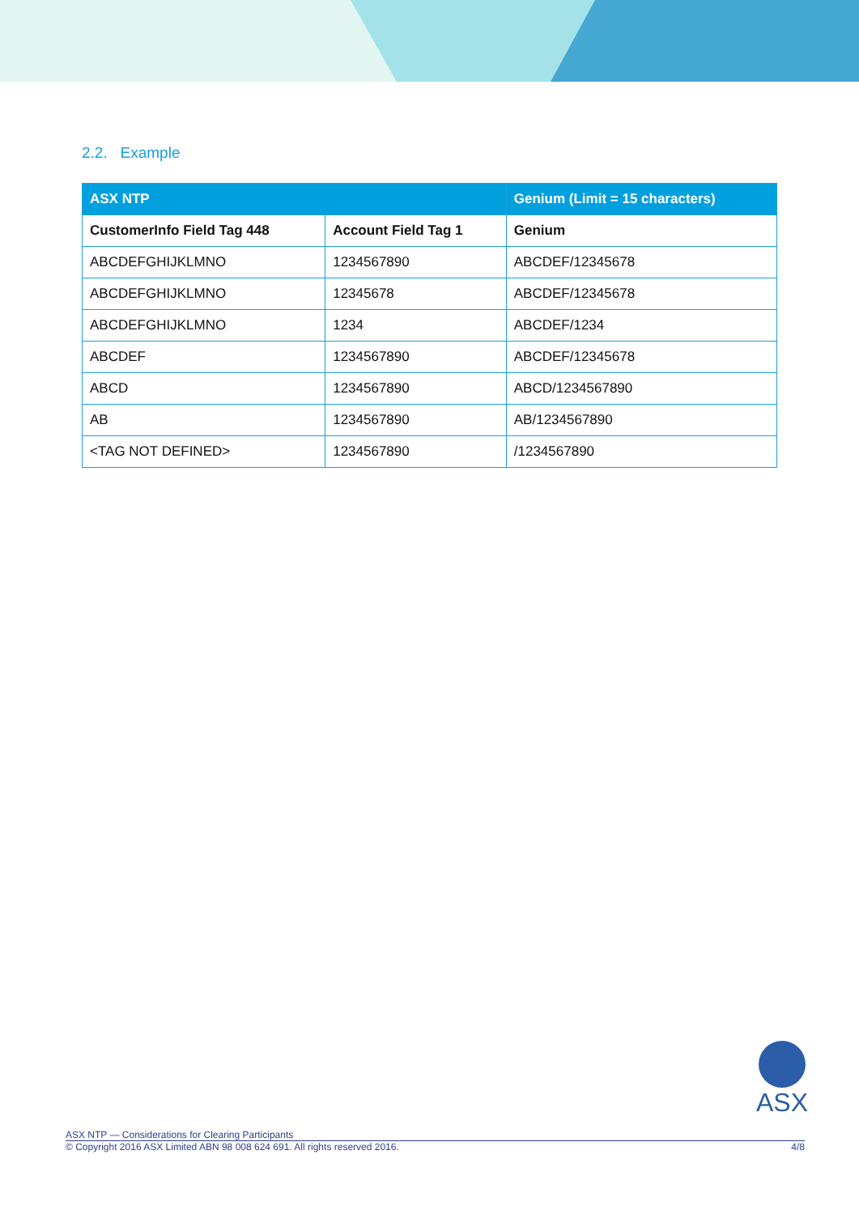2.2. Example
| ASX NTP | | Genium (Limit = 15 characters) |
| --- | --- | --- |
| CustomerInfo Field Tag 448 | Account Field Tag 1 | Genium |
| ABCDEFGHIJKLMNO | 1234567890 | ABCDEF/12345678 |
| ABCDEFGHIJKLMNO | 12345678 | ABCDEF/12345678 |
| ABCDEFGHIJKLMNO | 1234 | ABCDEF/1234 |
| ABCDEF | 1234567890 | ABCDEF/12345678 |
| ABCD | 1234567890 | ABCD/1234567890 |
| AB | 1234567890 | AB/1234567890 |
| <TAG NOT DEFINED> | 1234567890 | /1234567890 |
ASX
ASX NTP — Considerations for Clearing Participants
© Copyright 2016 ASX Limited ABN 98 008 624 691. All rights reserved 2016. 4/8